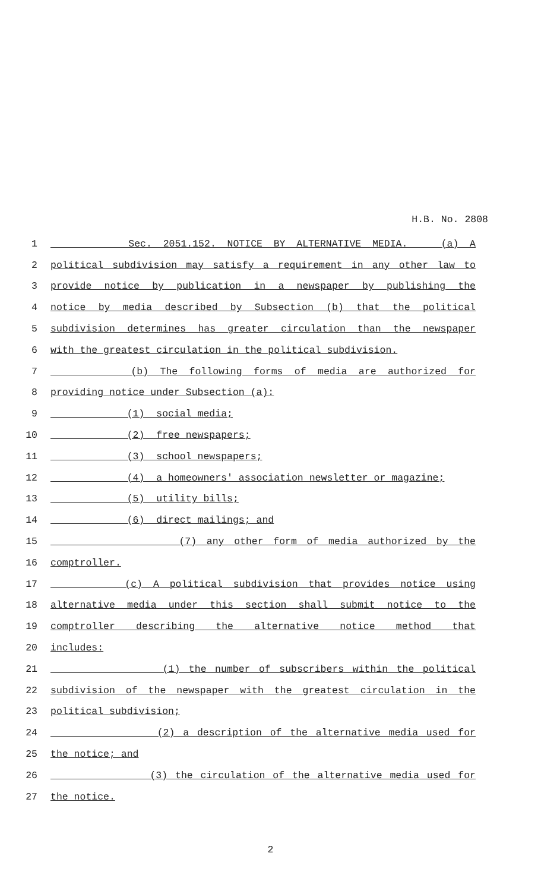H.B. No. 2808
1 Sec. 2051.152. NOTICE BY ALTERNATIVE MEDIA. (a) A
2 political subdivision may satisfy a requirement in any other law to
3 provide notice by publication in a newspaper by publishing the
4 notice by media described by Subsection (b) that the political
5 subdivision determines has greater circulation than the newspaper
6 with the greatest circulation in the political subdivision.
7 (b) The following forms of media are authorized for
8 providing notice under Subsection (a):
9 (1) social media;
10 (2) free newspapers;
11 (3) school newspapers;
12 (4) a homeowners' association newsletter or magazine;
13 (5) utility bills;
14 (6) direct mailings; and
15 (7) any other form of media authorized by the
16 comptroller.
17 (c) A political subdivision that provides notice using
18 alternative media under this section shall submit notice to the
19 comptroller describing the alternative notice method that
20 includes:
21 (1) the number of subscribers within the political
22 subdivision of the newspaper with the greatest circulation in the
23 political subdivision;
24 (2) a description of the alternative media used for
25 the notice; and
26 (3) the circulation of the alternative media used for
27 the notice.
2